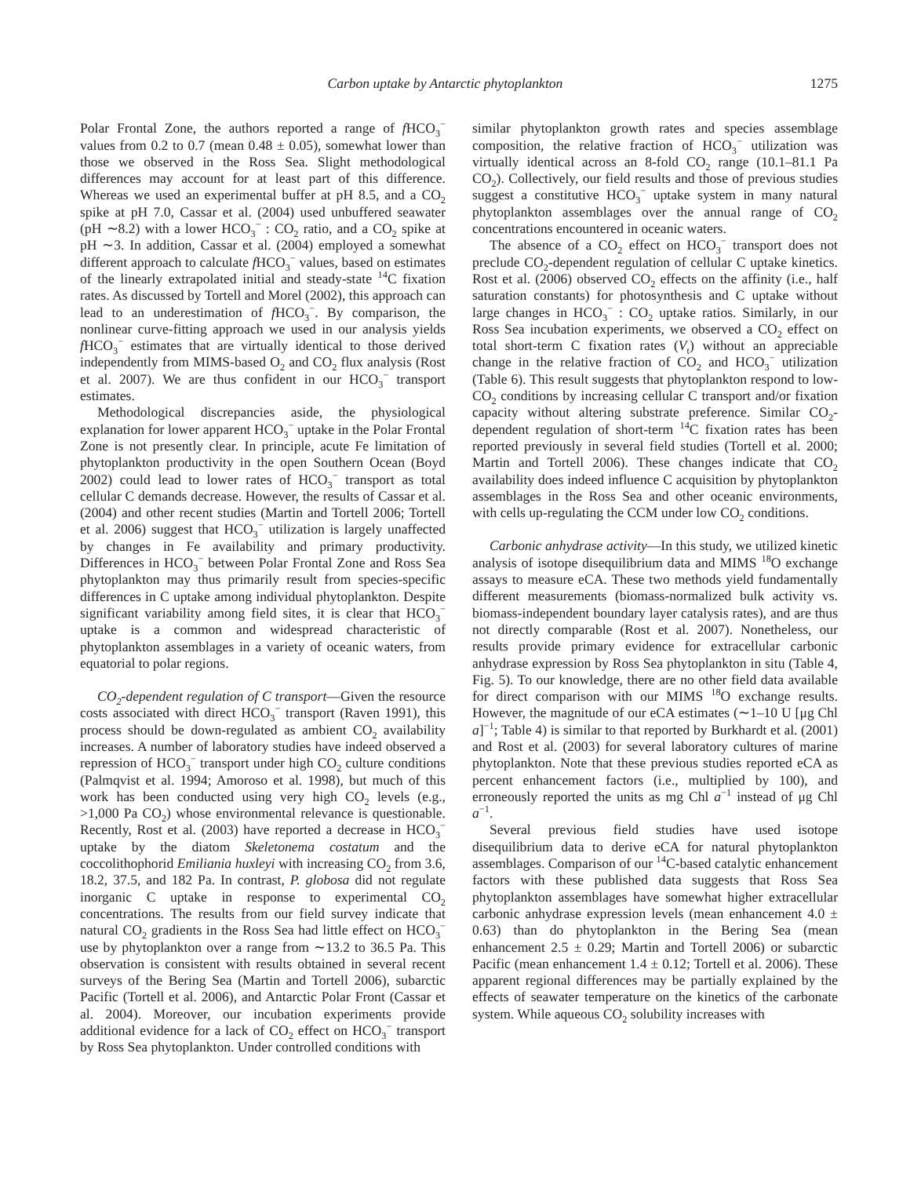Carbon uptake by Antarctic phytoplankton 1275
Polar Frontal Zone, the authors reported a range of f HCO<sub>3</sub><sup>−</sup> values from 0.2 to 0.7 (mean 0.48 ± 0.05), somewhat lower than those we observed in the Ross Sea. Slight methodological differences may account for at least part of this difference. Whereas we used an experimental buffer at pH 8.5, and a CO<sub>2</sub> spike at pH 7.0, Cassar et al. (2004) used unbuffered seawater (pH ∼8.2) with a lower HCO<sub>3</sub><sup>−</sup> : CO<sub>2</sub> ratio, and a CO<sub>2</sub> spike at pH ∼3. In addition, Cassar et al. (2004) employed a somewhat different approach to calculate f HCO<sub>3</sub><sup>−</sup> values, based on estimates of the linearly extrapolated initial and steady-state <sup>14</sup>C fixation rates. As discussed by Tortell and Morel (2002), this approach can lead to an underestimation of f HCO<sub>3</sub><sup>−</sup>. By comparison, the nonlinear curve-fitting approach we used in our analysis yields f HCO<sub>3</sub><sup>−</sup> estimates that are virtually identical to those derived independently from MIMS-based O<sub>2</sub> and CO<sub>2</sub> flux analysis (Rost et al. 2007). We are thus confident in our HCO<sub>3</sub><sup>−</sup> transport estimates.
Methodological discrepancies aside, the physiological explanation for lower apparent HCO<sub>3</sub><sup>−</sup> uptake in the Polar Frontal Zone is not presently clear. In principle, acute Fe limitation of phytoplankton productivity in the open Southern Ocean (Boyd 2002) could lead to lower rates of HCO<sub>3</sub><sup>−</sup> transport as total cellular C demands decrease. However, the results of Cassar et al. (2004) and other recent studies (Martin and Tortell 2006; Tortell et al. 2006) suggest that HCO<sub>3</sub><sup>−</sup> utilization is largely unaffected by changes in Fe availability and primary productivity. Differences in HCO<sub>3</sub><sup>−</sup> between Polar Frontal Zone and Ross Sea phytoplankton may thus primarily result from species-specific differences in C uptake among individual phytoplankton. Despite significant variability among field sites, it is clear that HCO<sub>3</sub><sup>−</sup> uptake is a common and widespread characteristic of phytoplankton assemblages in a variety of oceanic waters, from equatorial to polar regions.
CO<sub>2</sub>-dependent regulation of C transport—Given the resource costs associated with direct HCO<sub>3</sub><sup>−</sup> transport (Raven 1991), this process should be down-regulated as ambient CO<sub>2</sub> availability increases. A number of laboratory studies have indeed observed a repression of HCO<sub>3</sub><sup>−</sup> transport under high CO<sub>2</sub> culture conditions (Palmqvist et al. 1994; Amoroso et al. 1998), but much of this work has been conducted using very high CO<sub>2</sub> levels (e.g., >1,000 Pa CO<sub>2</sub>) whose environmental relevance is questionable. Recently, Rost et al. (2003) have reported a decrease in HCO<sub>3</sub><sup>−</sup> uptake by the diatom Skeletonema costatum and the coccolithophorid Emiliania huxleyi with increasing CO<sub>2</sub> from 3.6, 18.2, 37.5, and 182 Pa. In contrast, P. globosa did not regulate inorganic C uptake in response to experimental CO<sub>2</sub> concentrations. The results from our field survey indicate that natural CO<sub>2</sub> gradients in the Ross Sea had little effect on HCO<sub>3</sub><sup>−</sup> use by phytoplankton over a range from ∼13.2 to 36.5 Pa. This observation is consistent with results obtained in several recent surveys of the Bering Sea (Martin and Tortell 2006), subarctic Pacific (Tortell et al. 2006), and Antarctic Polar Front (Cassar et al. 2004). Moreover, our incubation experiments provide additional evidence for a lack of CO<sub>2</sub> effect on HCO<sub>3</sub><sup>−</sup> transport by Ross Sea phytoplankton. Under controlled conditions with
similar phytoplankton growth rates and species assemblage composition, the relative fraction of HCO<sub>3</sub><sup>−</sup> utilization was virtually identical across an 8-fold CO<sub>2</sub> range (10.1–81.1 Pa CO<sub>2</sub>). Collectively, our field results and those of previous studies suggest a constitutive HCO<sub>3</sub><sup>−</sup> uptake system in many natural phytoplankton assemblages over the annual range of CO<sub>2</sub> concentrations encountered in oceanic waters.
The absence of a CO<sub>2</sub> effect on HCO<sub>3</sub><sup>−</sup> transport does not preclude CO<sub>2</sub>-dependent regulation of cellular C uptake kinetics. Rost et al. (2006) observed CO<sub>2</sub> effects on the affinity (i.e., half saturation constants) for photosynthesis and C uptake without large changes in HCO<sub>3</sub><sup>−</sup> : CO<sub>2</sub> uptake ratios. Similarly, in our Ross Sea incubation experiments, we observed a CO<sub>2</sub> effect on total short-term C fixation rates (V<sub>t</sub>) without an appreciable change in the relative fraction of CO<sub>2</sub> and HCO<sub>3</sub><sup>−</sup> utilization (Table 6). This result suggests that phytoplankton respond to low-CO<sub>2</sub> conditions by increasing cellular C transport and/or fixation capacity without altering substrate preference. Similar CO<sub>2</sub>-dependent regulation of short-term <sup>14</sup>C fixation rates has been reported previously in several field studies (Tortell et al. 2000; Martin and Tortell 2006). These changes indicate that CO<sub>2</sub> availability does indeed influence C acquisition by phytoplankton assemblages in the Ross Sea and other oceanic environments, with cells up-regulating the CCM under low CO<sub>2</sub> conditions.
Carbonic anhydrase activity—In this study, we utilized kinetic analysis of isotope disequilibrium data and MIMS <sup>18</sup>O exchange assays to measure eCA. These two methods yield fundamentally different measurements (biomass-normalized bulk activity vs. biomass-independent boundary layer catalysis rates), and are thus not directly comparable (Rost et al. 2007). Nonetheless, our results provide primary evidence for extracellular carbonic anhydrase expression by Ross Sea phytoplankton in situ (Table 4, Fig. 5). To our knowledge, there are no other field data available for direct comparison with our MIMS <sup>18</sup>O exchange results. However, the magnitude of our eCA estimates (∼1–10 U [μg Chl a]<sup>−1</sup>; Table 4) is similar to that reported by Burkhardt et al. (2001) and Rost et al. (2003) for several laboratory cultures of marine phytoplankton. Note that these previous studies reported eCA as percent enhancement factors (i.e., multiplied by 100), and erroneously reported the units as mg Chl a<sup>−1</sup> instead of μg Chl a<sup>−1</sup>.
Several previous field studies have used isotope disequilibrium data to derive eCA for natural phytoplankton assemblages. Comparison of our <sup>14</sup>C-based catalytic enhancement factors with these published data suggests that Ross Sea phytoplankton assemblages have somewhat higher extracellular carbonic anhydrase expression levels (mean enhancement 4.0 ± 0.63) than do phytoplankton in the Bering Sea (mean enhancement 2.5 ± 0.29; Martin and Tortell 2006) or subarctic Pacific (mean enhancement 1.4 ± 0.12; Tortell et al. 2006). These apparent regional differences may be partially explained by the effects of seawater temperature on the kinetics of the carbonate system. While aqueous CO<sub>2</sub> solubility increases with